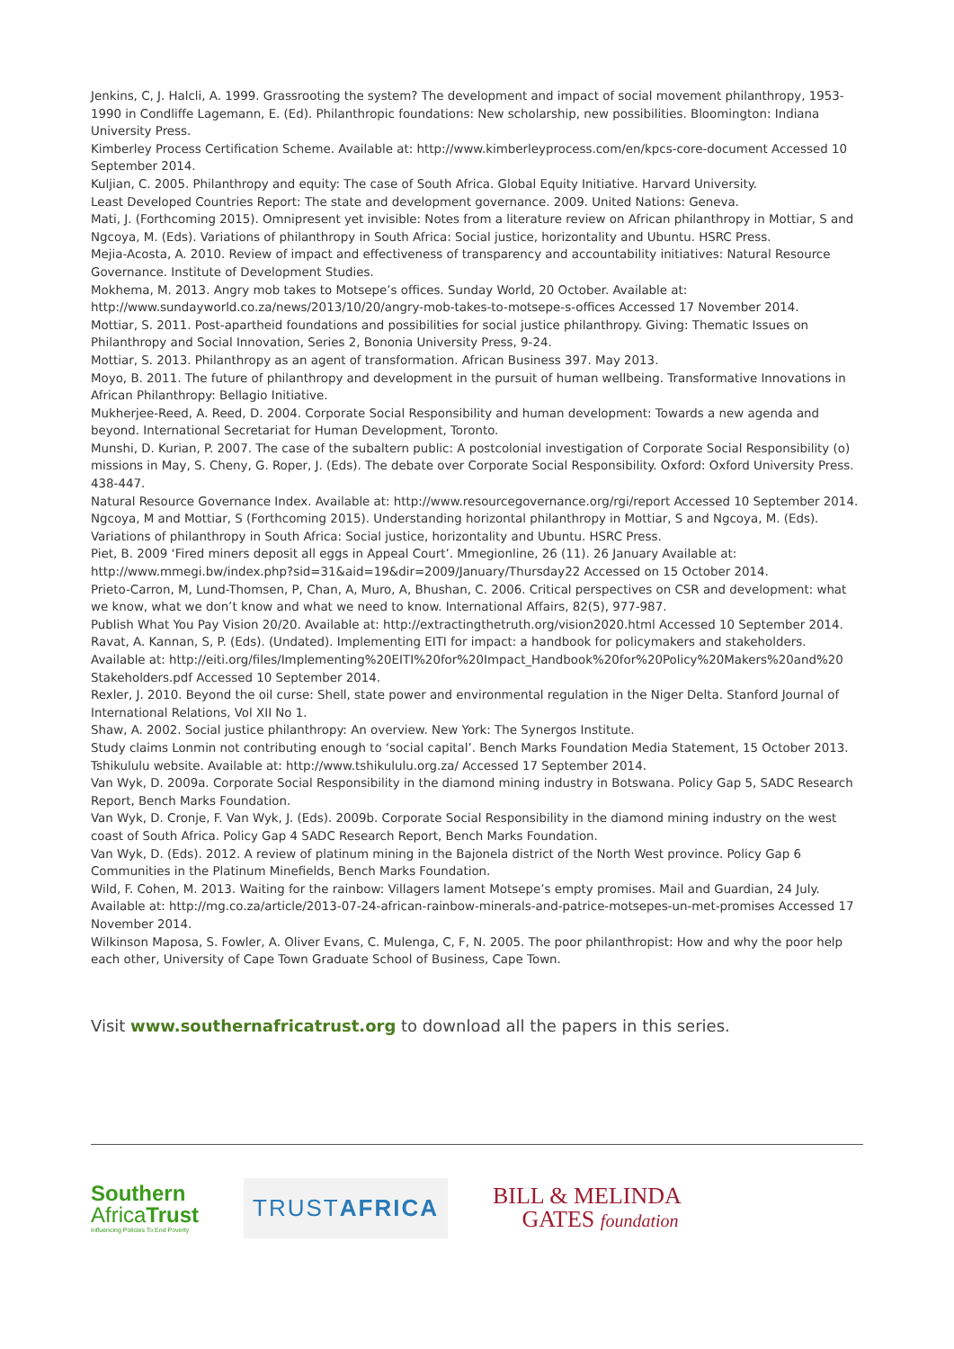Jenkins, C, J. Halcli, A. 1999. Grassrooting the system? The development and impact of social movement philanthropy, 1953-1990 in Condliffe Lagemann, E. (Ed). Philanthropic foundations: New scholarship, new possibilities. Bloomington: Indiana University Press.
Kimberley Process Certification Scheme. Available at: http://www.kimberleyprocess.com/en/kpcs-core-document Accessed 10 September 2014.
Kuljian, C. 2005. Philanthropy and equity: The case of South Africa. Global Equity Initiative. Harvard University.
Least Developed Countries Report: The state and development governance. 2009. United Nations: Geneva.
Mati, J. (Forthcoming 2015). Omnipresent yet invisible: Notes from a literature review on African philanthropy in Mottiar, S and Ngcoya, M. (Eds). Variations of philanthropy in South Africa: Social justice, horizontality and Ubuntu. HSRC Press.
Mejia-Acosta, A. 2010. Review of impact and effectiveness of transparency and accountability initiatives: Natural Resource Governance. Institute of Development Studies.
Mokhema, M. 2013. Angry mob takes to Motsepe’s offices. Sunday World, 20 October. Available at: http://www.sundayworld.co.za/news/2013/10/20/angry-mob-takes-to-motsepe-s-offices Accessed 17 November 2014.
Mottiar, S. 2011. Post-apartheid foundations and possibilities for social justice philanthropy. Giving: Thematic Issues on Philanthropy and Social Innovation, Series 2, Bononia University Press, 9-24.
Mottiar, S. 2013. Philanthropy as an agent of transformation. African Business 397. May 2013.
Moyo, B. 2011. The future of philanthropy and development in the pursuit of human wellbeing. Transformative Innovations in African Philanthropy: Bellagio Initiative.
Mukherjee-Reed, A. Reed, D. 2004. Corporate Social Responsibility and human development: Towards a new agenda and beyond. International Secretariat for Human Development, Toronto.
Munshi, D. Kurian, P. 2007. The case of the subaltern public: A postcolonial investigation of Corporate Social Responsibility (o) missions in May, S. Cheny, G. Roper, J. (Eds). The debate over Corporate Social Responsibility. Oxford: Oxford University Press. 438-447.
Natural Resource Governance Index. Available at: http://www.resourcegovernance.org/rgi/report Accessed 10 September 2014.
Ngcoya, M and Mottiar, S (Forthcoming 2015). Understanding horizontal philanthropy in Mottiar, S and Ngcoya, M. (Eds). Variations of philanthropy in South Africa: Social justice, horizontality and Ubuntu. HSRC Press.
Piet, B. 2009 ‘Fired miners deposit all eggs in Appeal Court’. Mmegionline, 26 (11). 26 January Available at: http://www.mmegi.bw/index.php?sid=31&aid=19&dir=2009/January/Thursday22 Accessed on 15 October 2014.
Prieto-Carron, M, Lund-Thomsen, P, Chan, A, Muro, A, Bhushan, C. 2006. Critical perspectives on CSR and development: what we know, what we don’t know and what we need to know. International Affairs, 82(5), 977-987.
Publish What You Pay Vision 20/20. Available at: http://extractingthetruth.org/vision2020.html Accessed 10 September 2014.
Ravat, A. Kannan, S, P. (Eds). (Undated). Implementing EITI for impact: a handbook for policymakers and stakeholders. Available at: http://eiti.org/files/Implementing%20EITI%20for%20Impact_Handbook%20for%20Policy%20Makers%20and%20 Stakeholders.pdf Accessed 10 September 2014.
Rexler, J. 2010. Beyond the oil curse: Shell, state power and environmental regulation in the Niger Delta. Stanford Journal of International Relations, Vol XII No 1.
Shaw, A. 2002. Social justice philanthropy: An overview. New York: The Synergos Institute.
Study claims Lonmin not contributing enough to ‘social capital’. Bench Marks Foundation Media Statement, 15 October 2013. Tshikululu website. Available at: http://www.tshikululu.org.za/ Accessed 17 September 2014.
Van Wyk, D. 2009a. Corporate Social Responsibility in the diamond mining industry in Botswana. Policy Gap 5, SADC Research Report, Bench Marks Foundation.
Van Wyk, D. Cronje, F. Van Wyk, J. (Eds). 2009b. Corporate Social Responsibility in the diamond mining industry on the west coast of South Africa. Policy Gap 4 SADC Research Report, Bench Marks Foundation.
Van Wyk, D. (Eds). 2012. A review of platinum mining in the Bajonela district of the North West province. Policy Gap 6 Communities in the Platinum Minefields, Bench Marks Foundation.
Wild, F. Cohen, M. 2013. Waiting for the rainbow: Villagers lament Motsepe’s empty promises. Mail and Guardian, 24 July. Available at: http://mg.co.za/article/2013-07-24-african-rainbow-minerals-and-patrice-motsepes-un-met-promises Accessed 17 November 2014.
Wilkinson Maposa, S. Fowler, A. Oliver Evans, C. Mulenga, C, F, N. 2005. The poor philanthropist: How and why the poor help each other, University of Cape Town Graduate School of Business, Cape Town.
Visit www.southernafricatrust.org to download all the papers in this series.
Southern
Africa Trust
Influencing Policies To End Poverty
TRUSTAFRICA
BILL & MELINDA
GATES foundation